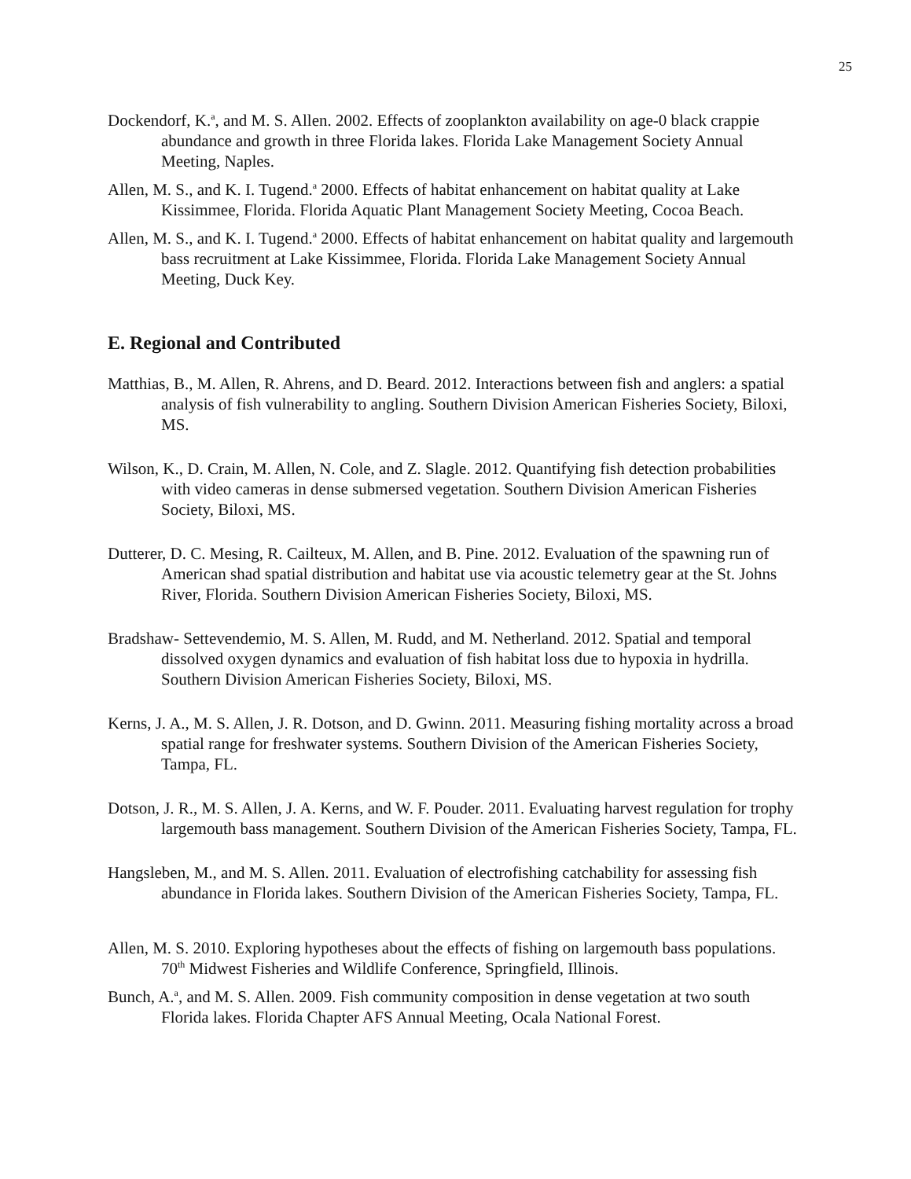25
Dockendorf, K.<sup>a</sup>, and M. S. Allen. 2002. Effects of zooplankton availability on age-0 black crappie abundance and growth in three Florida lakes. Florida Lake Management Society Annual Meeting, Naples.
Allen, M. S., and K. I. Tugend.<sup>a</sup> 2000. Effects of habitat enhancement on habitat quality at Lake Kissimmee, Florida. Florida Aquatic Plant Management Society Meeting, Cocoa Beach.
Allen, M. S., and K. I. Tugend.<sup>a</sup> 2000. Effects of habitat enhancement on habitat quality and largemouth bass recruitment at Lake Kissimmee, Florida. Florida Lake Management Society Annual Meeting, Duck Key.
E. Regional and Contributed
Matthias, B., M. Allen, R. Ahrens, and D. Beard. 2012. Interactions between fish and anglers: a spatial analysis of fish vulnerability to angling. Southern Division American Fisheries Society, Biloxi, MS.
Wilson, K., D. Crain, M. Allen, N. Cole, and Z. Slagle. 2012. Quantifying fish detection probabilities with video cameras in dense submersed vegetation. Southern Division American Fisheries Society, Biloxi, MS.
Dutterer, D. C. Mesing, R. Cailteux, M. Allen, and B. Pine. 2012. Evaluation of the spawning run of American shad spatial distribution and habitat use via acoustic telemetry gear at the St. Johns River, Florida. Southern Division American Fisheries Society, Biloxi, MS.
Bradshaw- Settevendemio, M. S. Allen, M. Rudd, and M. Netherland. 2012. Spatial and temporal dissolved oxygen dynamics and evaluation of fish habitat loss due to hypoxia in hydrilla. Southern Division American Fisheries Society, Biloxi, MS.
Kerns, J. A., M. S. Allen, J. R. Dotson, and D. Gwinn. 2011. Measuring fishing mortality across a broad spatial range for freshwater systems. Southern Division of the American Fisheries Society, Tampa, FL.
Dotson, J. R., M. S. Allen, J. A. Kerns, and W. F. Pouder. 2011. Evaluating harvest regulation for trophy largemouth bass management. Southern Division of the American Fisheries Society, Tampa, FL.
Hangsleben, M., and M. S. Allen. 2011. Evaluation of electrofishing catchability for assessing fish abundance in Florida lakes. Southern Division of the American Fisheries Society, Tampa, FL.
Allen, M. S. 2010. Exploring hypotheses about the effects of fishing on largemouth bass populations. 70<sup>th</sup> Midwest Fisheries and Wildlife Conference, Springfield, Illinois.
Bunch, A.<sup>a</sup>, and M. S. Allen. 2009. Fish community composition in dense vegetation at two south Florida lakes. Florida Chapter AFS Annual Meeting, Ocala National Forest.